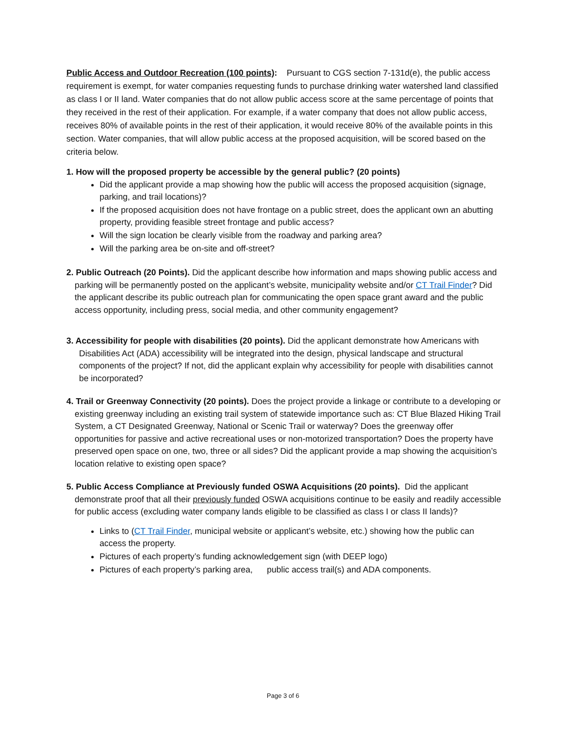Public Access and Outdoor Recreation (100 points): Pursuant to CGS section 7-131d(e), the public access requirement is exempt, for water companies requesting funds to purchase drinking water watershed land classified as class I or II land. Water companies that do not allow public access score at the same percentage of points that they received in the rest of their application. For example, if a water company that does not allow public access, receives 80% of available points in the rest of their application, it would receive 80% of the available points in this section. Water companies, that will allow public access at the proposed acquisition, will be scored based on the criteria below.
1. How will the proposed property be accessible by the general public? (20 points)
Did the applicant provide a map showing how the public will access the proposed acquisition (signage, parking, and trail locations)?
If the proposed acquisition does not have frontage on a public street, does the applicant own an abutting property, providing feasible street frontage and public access?
Will the sign location be clearly visible from the roadway and parking area?
Will the parking area be on-site and off-street?
2. Public Outreach (20 Points). Did the applicant describe how information and maps showing public access and parking will be permanently posted on the applicant’s website, municipality website and/or CT Trail Finder? Did the applicant describe its public outreach plan for communicating the open space grant award and the public access opportunity, including press, social media, and other community engagement?
3. Accessibility for people with disabilities (20 points). Did the applicant demonstrate how Americans with Disabilities Act (ADA) accessibility will be integrated into the design, physical landscape and structural components of the project? If not, did the applicant explain why accessibility for people with disabilities cannot be incorporated?
4. Trail or Greenway Connectivity (20 points). Does the project provide a linkage or contribute to a developing or existing greenway including an existing trail system of statewide importance such as: CT Blue Blazed Hiking Trail System, a CT Designated Greenway, National or Scenic Trail or waterway? Does the greenway offer opportunities for passive and active recreational uses or non-motorized transportation? Does the property have preserved open space on one, two, three or all sides? Did the applicant provide a map showing the acquisition’s location relative to existing open space?
5. Public Access Compliance at Previously funded OSWA Acquisitions (20 points). Did the applicant demonstrate proof that all their previously funded OSWA acquisitions continue to be easily and readily accessible for public access (excluding water company lands eligible to be classified as class I or class II lands)?
Links to (CT Trail Finder, municipal website or applicant’s website, etc.) showing how the public can access the property.
Pictures of each property’s funding acknowledgement sign (with DEEP logo)
Pictures of each property’s parking area, public access trail(s) and ADA components.
Page 3 of 6